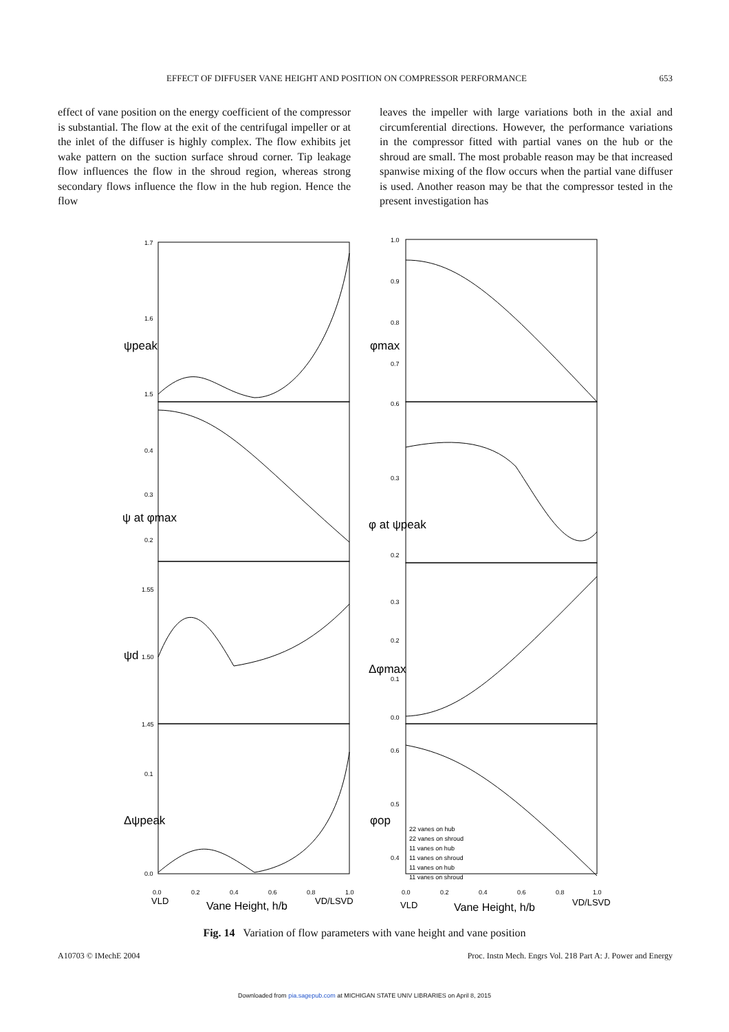EFFECT OF DIFFUSER VANE HEIGHT AND POSITION ON COMPRESSOR PERFORMANCE 653
effect of vane position on the energy coefficient of the compressor is substantial. The flow at the exit of the centrifugal impeller or at the inlet of the diffuser is highly complex. The flow exhibits jet wake pattern on the suction surface shroud corner. Tip leakage flow influences the flow in the shroud region, whereas strong secondary flows influence the flow in the hub region. Hence the flow
leaves the impeller with large variations both in the axial and circumferential directions. However, the performance variations in the compressor fitted with partial vanes on the hub or the shroud are small. The most probable reason may be that increased spanwise mixing of the flow occurs when the partial vane diffuser is used. Another reason may be that the compressor tested in the present investigation has
1.7
1.6
1.5
0.4
0.3
0.2
1.55
1.50
1.45
0.1
0.0
1.0
0.9
0.8
0.7
0.6
0.3
0.2
0.3
0.2
0.1
0.0
0.6
0.5
0.4
0.0
0.2
0.4
0.6
0.8
1.0
0.0
0.2
0.4
0.6
0.8
1.0
22 vanes on hub
22 vanes on shroud
11 vanes on hub
11 vanes on shroud
11 vanes on hub
11 vanes on shroud
VLD
Vane Height, h/b
VD/LSVD
VLD
Vane Height, h/b
VD/LSVD
ψpeak
ψ at φmax
ψd
Δψpeak
φmax
φ at ψpeak
Δφmax
φop
Fig. 14 Variation of flow parameters with vane height and vane position
A10703 © IMechE 2004 Proc. Instn Mech. Engrs Vol. 218 Part A: J. Power and Energy
Downloaded from pia.sagepub.com at MICHIGAN STATE UNIV LIBRARIES on April 8, 2015